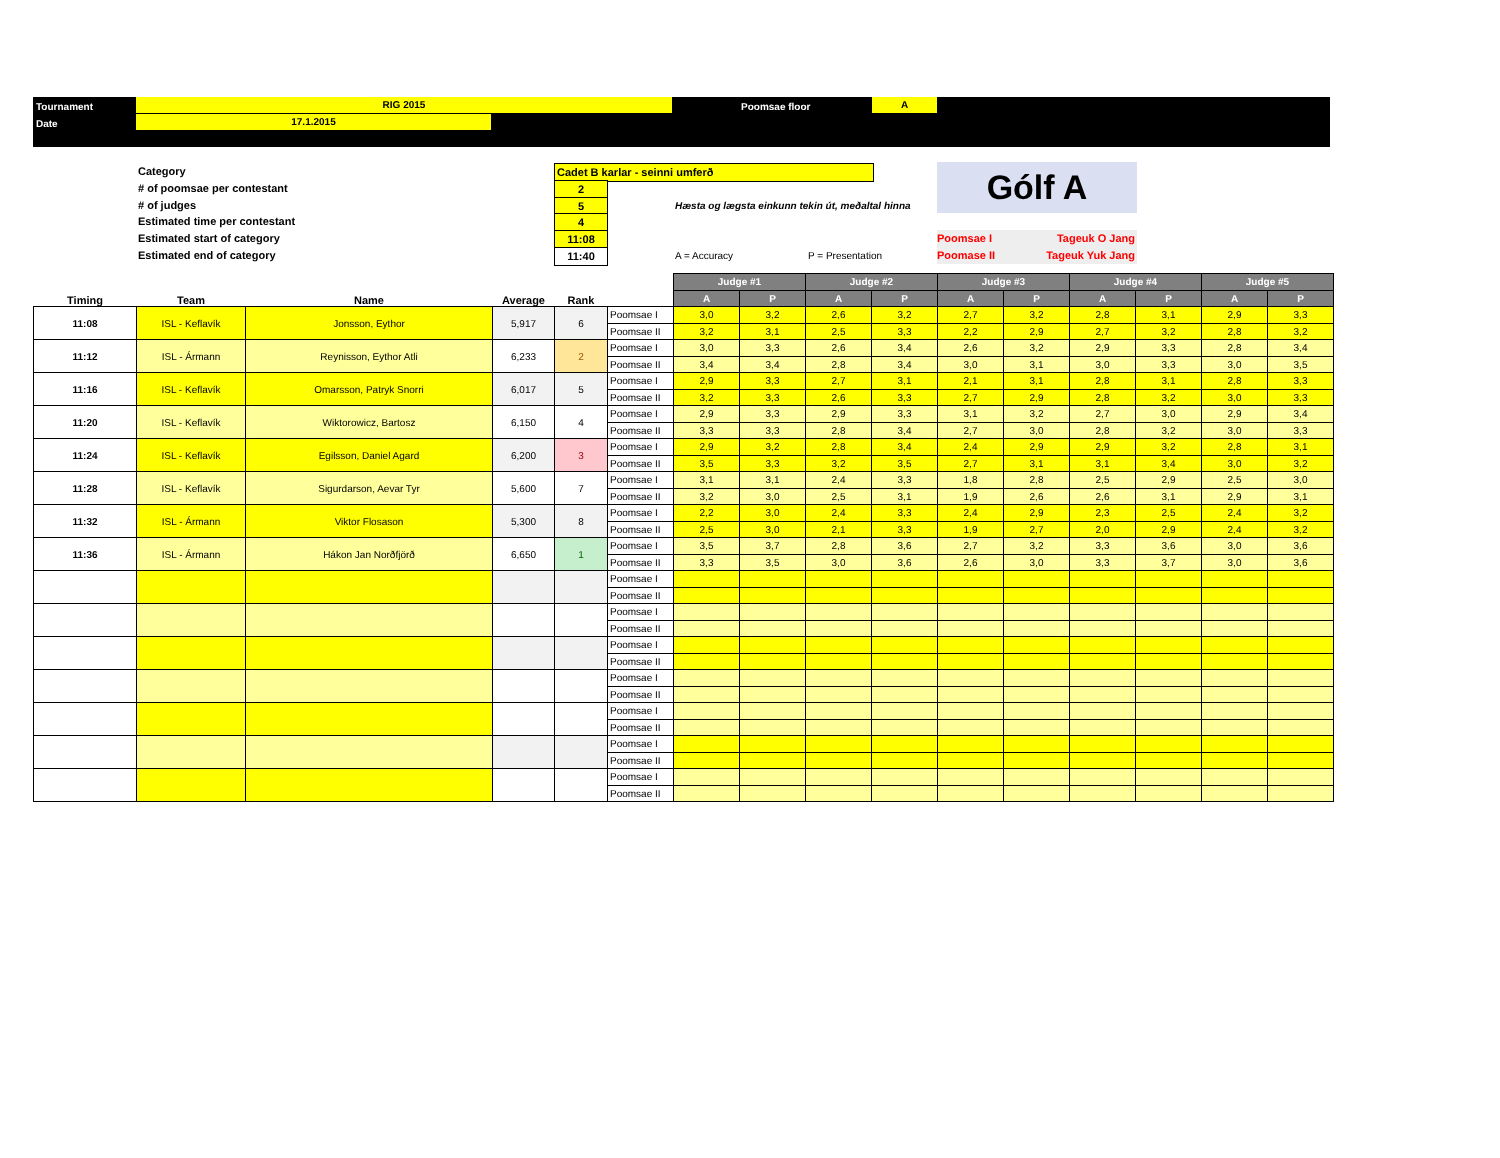Tournament RIG 2015 Poomsae floor A
Date 17.1.2015
Category
# of poomsae per contestant
# of judges
Estimated time per contestant
Estimated start of category
Estimated end of category
Cadet B karlar - seinni umferð
2
5
4
11:08
11:40
Hæsta og lægsta einkunn tekin út, meðaltal hinna
A = Accuracy P = Presentation
Gólf A
Poomsae I Tageuk O Jang
Poomase II Tageuk Yuk Jang
| Timing | Team | Name | Average | Rank | | Judge #1 | | Judge #2 | | Judge #3 | | Judge #4 | | Judge #5 | |
| --- | --- | --- | --- | --- | --- | --- | --- | --- | --- | --- | --- | --- | --- | --- | --- |
| | | | | | | A | P | A | P | A | P | A | P | A | P |
| 11:08 | ISL - Keflavík | Jonsson, Eythor | 5,917 | 6 | Poomsae I | 3,0 | 3,2 | 2,6 | 3,2 | 2,7 | 3,2 | 2,8 | 3,1 | 2,9 | 3,3 |
| | | | | | Poomsae II | 3,2 | 3,1 | 2,5 | 3,3 | 2,2 | 2,9 | 2,7 | 3,2 | 2,8 | 3,2 |
| 11:12 | ISL - Ármann | Reynisson, Eythor Atli | 6,233 | 2 | Poomsae I | 3,0 | 3,3 | 2,6 | 3,4 | 2,6 | 3,2 | 2,9 | 3,3 | 2,8 | 3,4 |
| | | | | | Poomsae II | 3,4 | 3,4 | 2,8 | 3,4 | 3,0 | 3,1 | 3,0 | 3,3 | 3,0 | 3,5 |
| 11:16 | ISL - Keflavík | Omarsson, Patryk Snorri | 6,017 | 5 | Poomsae I | 2,9 | 3,3 | 2,7 | 3,1 | 2,1 | 3,1 | 2,8 | 3,1 | 2,8 | 3,3 |
| | | | | | Poomsae II | 3,2 | 3,3 | 2,6 | 3,3 | 2,7 | 2,9 | 2,8 | 3,2 | 3,0 | 3,3 |
| 11:20 | ISL - Keflavík | Wiktorowicz, Bartosz | 6,150 | 4 | Poomsae I | 2,9 | 3,3 | 2,9 | 3,3 | 3,1 | 3,2 | 2,7 | 3,0 | 2,9 | 3,4 |
| | | | | | Poomsae II | 3,3 | 3,3 | 2,8 | 3,4 | 2,7 | 3,0 | 2,8 | 3,2 | 3,0 | 3,3 |
| 11:24 | ISL - Keflavík | Egilsson, Daniel Agard | 6,200 | 3 | Poomsae I | 2,9 | 3,2 | 2,8 | 3,4 | 2,4 | 2,9 | 2,9 | 3,2 | 2,8 | 3,1 |
| | | | | | Poomsae II | 3,5 | 3,3 | 3,2 | 3,5 | 2,7 | 3,1 | 3,1 | 3,4 | 3,0 | 3,2 |
| 11:28 | ISL - Keflavík | Sigurdarson, Aevar Tyr | 5,600 | 7 | Poomsae I | 3,1 | 3,1 | 2,4 | 3,3 | 1,8 | 2,8 | 2,5 | 2,9 | 2,5 | 3,0 |
| | | | | | Poomsae II | 3,2 | 3,0 | 2,5 | 3,1 | 1,9 | 2,6 | 2,6 | 3,1 | 2,9 | 3,1 |
| 11:32 | ISL - Ármann | Viktor Flosason | 5,300 | 8 | Poomsae I | 2,2 | 3,0 | 2,4 | 3,3 | 2,4 | 2,9 | 2,3 | 2,5 | 2,4 | 3,2 |
| | | | | | Poomsae II | 2,5 | 3,0 | 2,1 | 3,3 | 1,9 | 2,7 | 2,0 | 2,9 | 2,4 | 3,2 |
| 11:36 | ISL - Ármann | Hákon Jan Norðfjörð | 6,650 | 1 | Poomsae I | 3,5 | 3,7 | 2,8 | 3,6 | 2,7 | 3,2 | 3,3 | 3,6 | 3,0 | 3,6 |
| | | | | | Poomsae II | 3,3 | 3,5 | 3,0 | 3,6 | 2,6 | 3,0 | 3,3 | 3,7 | 3,0 | 3,6 |
| | | | | | Poomsae I | | | | | | | | | | |
| | | | | | Poomsae II | | | | | | | | | | |
| | | | | | Poomsae I | | | | | | | | | | |
| | | | | | Poomsae II | | | | | | | | | | |
| | | | | | Poomsae I | | | | | | | | | | |
| | | | | | Poomsae II | | | | | | | | | | |
| | | | | | Poomsae I | | | | | | | | | | |
| | | | | | Poomsae II | | | | | | | | | | |
| | | | | | Poomsae I | | | | | | | | | | |
| | | | | | Poomsae II | | | | | | | | | | |
| | | | | | Poomsae I | | | | | | | | | | |
| | | | | | Poomsae II | | | | | | | | | | |
| | | | | | Poomsae I | | | | | | | | | | |
| | | | | | Poomsae II | | | | | | | | | | |